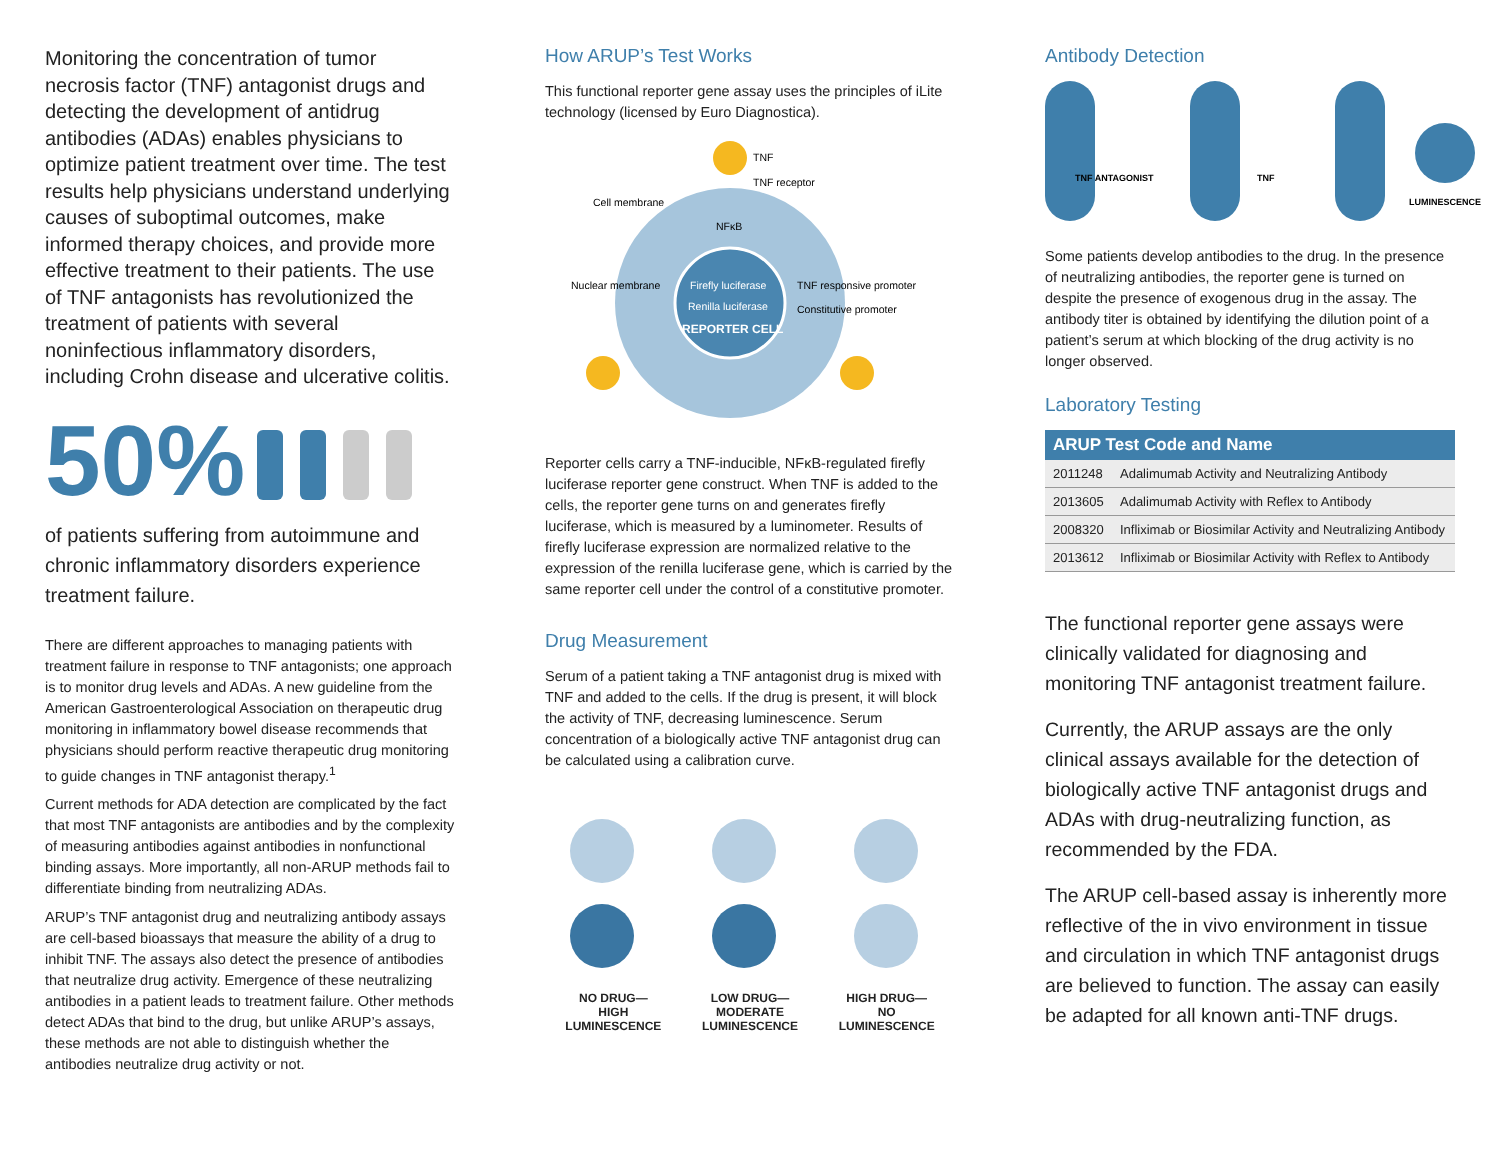Monitoring the concentration of tumor necrosis factor (TNF) antagonist drugs and detecting the development of antidrug antibodies (ADAs) enables physicians to optimize patient treatment over time. The test results help physicians understand underlying causes of suboptimal outcomes, make informed therapy choices, and provide more effective treatment to their patients. The use of TNF antagonists has revolutionized the treatment of patients with several noninfectious inflammatory disorders, including Crohn disease and ulcerative colitis.
50%
of patients suffering from autoimmune and chronic inflammatory disorders experience treatment failure.
There are different approaches to managing patients with treatment failure in response to TNF antagonists; one approach is to monitor drug levels and ADAs. A new guideline from the American Gastroenterological Association on therapeutic drug monitoring in inflammatory bowel disease recommends that physicians should perform reactive therapeutic drug monitoring to guide changes in TNF antagonist therapy.<sup>1</sup>
Current methods for ADA detection are complicated by the fact that most TNF antagonists are antibodies and by the complexity of measuring antibodies against antibodies in nonfunctional binding assays. More importantly, all non-ARUP methods fail to differentiate binding from neutralizing ADAs.
ARUP’s TNF antagonist drug and neutralizing antibody assays are cell-based bioassays that measure the ability of a drug to inhibit TNF. The assays also detect the presence of antibodies that neutralize drug activity. Emergence of these neutralizing antibodies in a patient leads to treatment failure. Other methods detect ADAs that bind to the drug, but unlike ARUP’s assays, these methods are not able to distinguish whether the antibodies neutralize drug activity or not.
How ARUP’s Test Works
This functional reporter gene assay uses the principles of iLite technology (licensed by Euro Diagnostica).
TNF
TNF receptor
Cell membrane
NFκB
Nuclear membrane
Firefly luciferase
TNF responsive promoter
Renilla luciferase
Constitutive promoter
REPORTER CELL
Reporter cells carry a TNF-inducible, NFκB-regulated firefly luciferase reporter gene construct. When TNF is added to the cells, the reporter gene turns on and generates firefly luciferase, which is measured by a luminometer. Results of firefly luciferase expression are normalized relative to the expression of the renilla luciferase gene, which is carried by the same reporter cell under the control of a constitutive promoter.
Drug Measurement
Serum of a patient taking a TNF antagonist drug is mixed with TNF and added to the cells. If the drug is present, it will block the activity of TNF, decreasing luminescence. Serum concentration of a biologically active TNF antagonist drug can be calculated using a calibration curve.
NO DRUG—
HIGH
LUMINESCENCE
LOW DRUG—
MODERATE
LUMINESCENCE
HIGH DRUG—
NO
LUMINESCENCE
Antibody Detection
TNF ANTAGONIST
TNF
LUMINESCENCE
Some patients develop antibodies to the drug. In the presence of neutralizing antibodies, the reporter gene is turned on despite the presence of exogenous drug in the assay. The antibody titer is obtained by identifying the dilution point of a patient’s serum at which blocking of the drug activity is no longer observed.
Laboratory Testing
| ARUP Test Code and Name | |
| --- | --- |
| 2011248 | Adalimumab Activity and Neutralizing Antibody |
| 2013605 | Adalimumab Activity with Reflex to Antibody |
| 2008320 | Infliximab or Biosimilar Activity and Neutralizing Antibody |
| 2013612 | Infliximab or Biosimilar Activity with Reflex to Antibody |
The functional reporter gene assays were clinically validated for diagnosing and monitoring TNF antagonist treatment failure.
Currently, the ARUP assays are the only clinical assays available for the detection of biologically active TNF antagonist drugs and ADAs with drug-neutralizing function, as recommended by the FDA.
The ARUP cell-based assay is inherently more reflective of the in vivo environment in tissue and circulation in which TNF antagonist drugs are believed to function. The assay can easily be adapted for all known anti-TNF drugs.